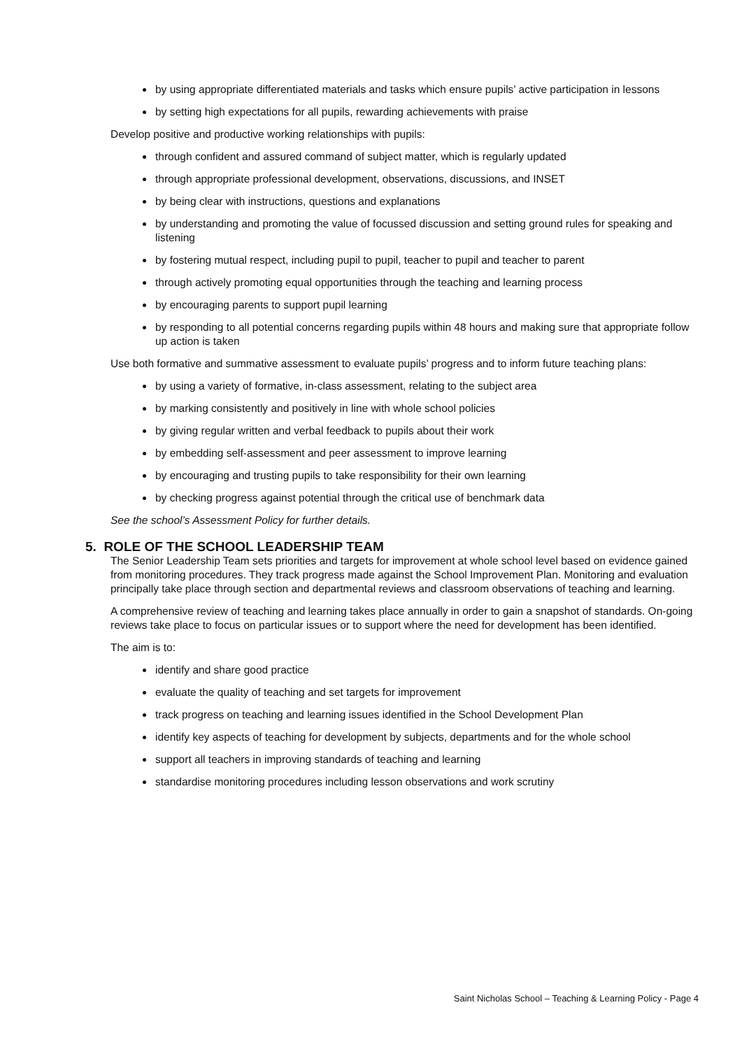by using appropriate differentiated materials and tasks which ensure pupils’ active participation in lessons
by setting high expectations for all pupils, rewarding achievements with praise
Develop positive and productive working relationships with pupils:
through confident and assured command of subject matter, which is regularly updated
through appropriate professional development, observations, discussions, and INSET
by being clear with instructions, questions and explanations
by understanding and promoting the value of focussed discussion and setting ground rules for speaking and listening
by fostering mutual respect, including pupil to pupil, teacher to pupil and teacher to parent
through actively promoting equal opportunities through the teaching and learning process
by encouraging parents to support pupil learning
by responding to all potential concerns regarding pupils within 48 hours and making sure that appropriate follow up action is taken
Use both formative and summative assessment to evaluate pupils’ progress and to inform future teaching plans:
by using a variety of formative, in-class assessment, relating to the subject area
by marking consistently and positively in line with whole school policies
by giving regular written and verbal feedback to pupils about their work
by embedding self-assessment and peer assessment to improve learning
by encouraging and trusting pupils to take responsibility for their own learning
by checking progress against potential through the critical use of benchmark data
See the school’s Assessment Policy for further details.
5. ROLE OF THE SCHOOL LEADERSHIP TEAM
The Senior Leadership Team sets priorities and targets for improvement at whole school level based on evidence gained from monitoring procedures. They track progress made against the School Improvement Plan. Monitoring and evaluation principally take place through section and departmental reviews and classroom observations of teaching and learning.
A comprehensive review of teaching and learning takes place annually in order to gain a snapshot of standards. On-going reviews take place to focus on particular issues or to support where the need for development has been identified.
The aim is to:
identify and share good practice
evaluate the quality of teaching and set targets for improvement
track progress on teaching and learning issues identified in the School Development Plan
identify key aspects of teaching for development by subjects, departments and for the whole school
support all teachers in improving standards of teaching and learning
standardise monitoring procedures including lesson observations and work scrutiny
Saint Nicholas School – Teaching & Learning Policy - Page 4